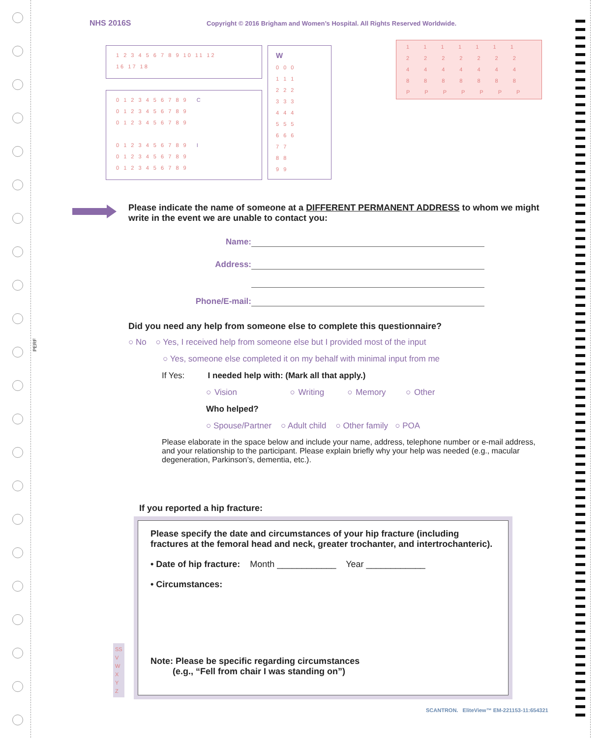NHS 2016S
Copyright © 2016 Brigham and Women’s Hospital. All Rights Reserved Worldwide.
1 2 3 4 5 6 7 8 9 10 11 12
16 17 18
0 1 2 3 4 5 6 7 8 9 C
0 1 2 3 4 5 6 7 8 9
0 1 2 3 4 5 6 7 8 9
0 1 2 3 4 5 6 7 8 9 I
0 1 2 3 4 5 6 7 8 9
0 1 2 3 4 5 6 7 8 9
W
0 0 0
1 1 1
2 2 2
3 3 3
4 4 4
5 5 5
6 6 6
7 7
8 8
9 9
1111111
2222222
4444444
8888888
PPPPPPP
Please indicate the name of someone at a DIFFERENT PERMANENT ADDRESS to whom we might write in the event we are unable to contact you:
Name:
Address:
Phone/E-mail:
Did you need any help from someone else to complete this questionnaire?
○ No ○ Yes, I received help from someone else but I provided most of the input
○ Yes, someone else completed it on my behalf with minimal input from me
If Yes: I needed help with: (Mark all that apply.)
○ Vision ○ Writing ○ Memory ○ Other
Who helped?
○ Spouse/Partner ○ Adult child ○ Other family ○ POA
Please elaborate in the space below and include your name, address, telephone number or e-mail address, and your relationship to the participant. Please explain briefly why your help was needed (e.g., macular degeneration, Parkinson’s, dementia, etc.).
If you reported a hip fracture:
Please specify the date and circumstances of your hip fracture (including fractures at the femoral head and neck, greater trochanter, and intertrochanteric).
• Date of hip fracture: Month ____________ Year ____________
• Circumstances:
Note: Please be specific regarding circumstances
(e.g., “Fell from chair I was standing on”)
SS
V
W
X
Y
Z
PERF
SCANTRON. EliteView™ EM-221153-11:654321